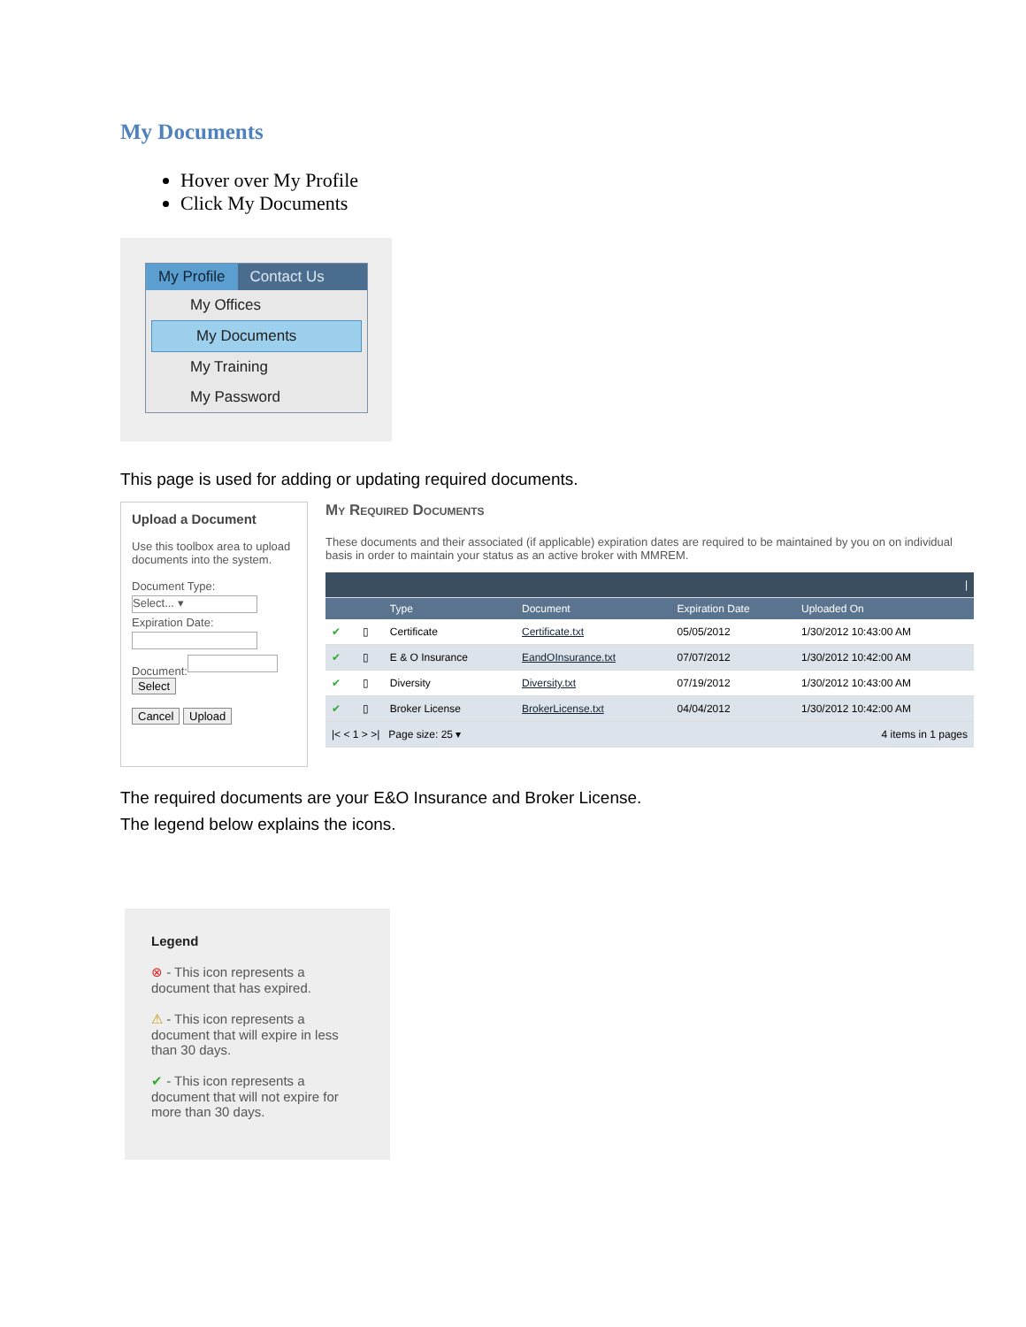My Documents
Hover over My Profile
Click My Documents
My Profile Contact Us
My Offices
My Documents
My Training
My Password
This page is used for adding or updating required documents.
Upload a Document
Use this toolbox area to upload documents into the system.
Document Type:
Select... ▾
Expiration Date:
Document:
Select
Cancel Upload
My Required Documents
These documents and their associated (if applicable) expiration dates are required to be maintained by you on on individual basis in order to maintain your status as an active broker with MMREM.
| / | | | | | |
| | | Type | Document | Expiration Date | Uploaded On |
| ✔ | ▯ | Certificate | Certificate.txt | 05/05/2012 | 1/30/2012 10:43:00 AM |
| ✔ | ▯ | E & O Insurance | EandOInsurance.txt | 07/07/2012 | 1/30/2012 10:42:00 AM |
| ✔ | ▯ | Diversity | Diversity.txt | 07/19/2012 | 1/30/2012 10:43:00 AM |
| ✔ | ▯ | Broker License | BrokerLicense.txt | 04/04/2012 | 1/30/2012 10:42:00 AM |
| /< < 1 > >/ Page size: 25 ▾ | | | | 4 items in 1 pages | |
The required documents are your E&O Insurance and Broker License.
The legend below explains the icons.
Legend
⊗ - This icon represents a document that has expired.
⚠ - This icon represents a document that will expire in less than 30 days.
✔ - This icon represents a document that will not expire for more than 30 days.